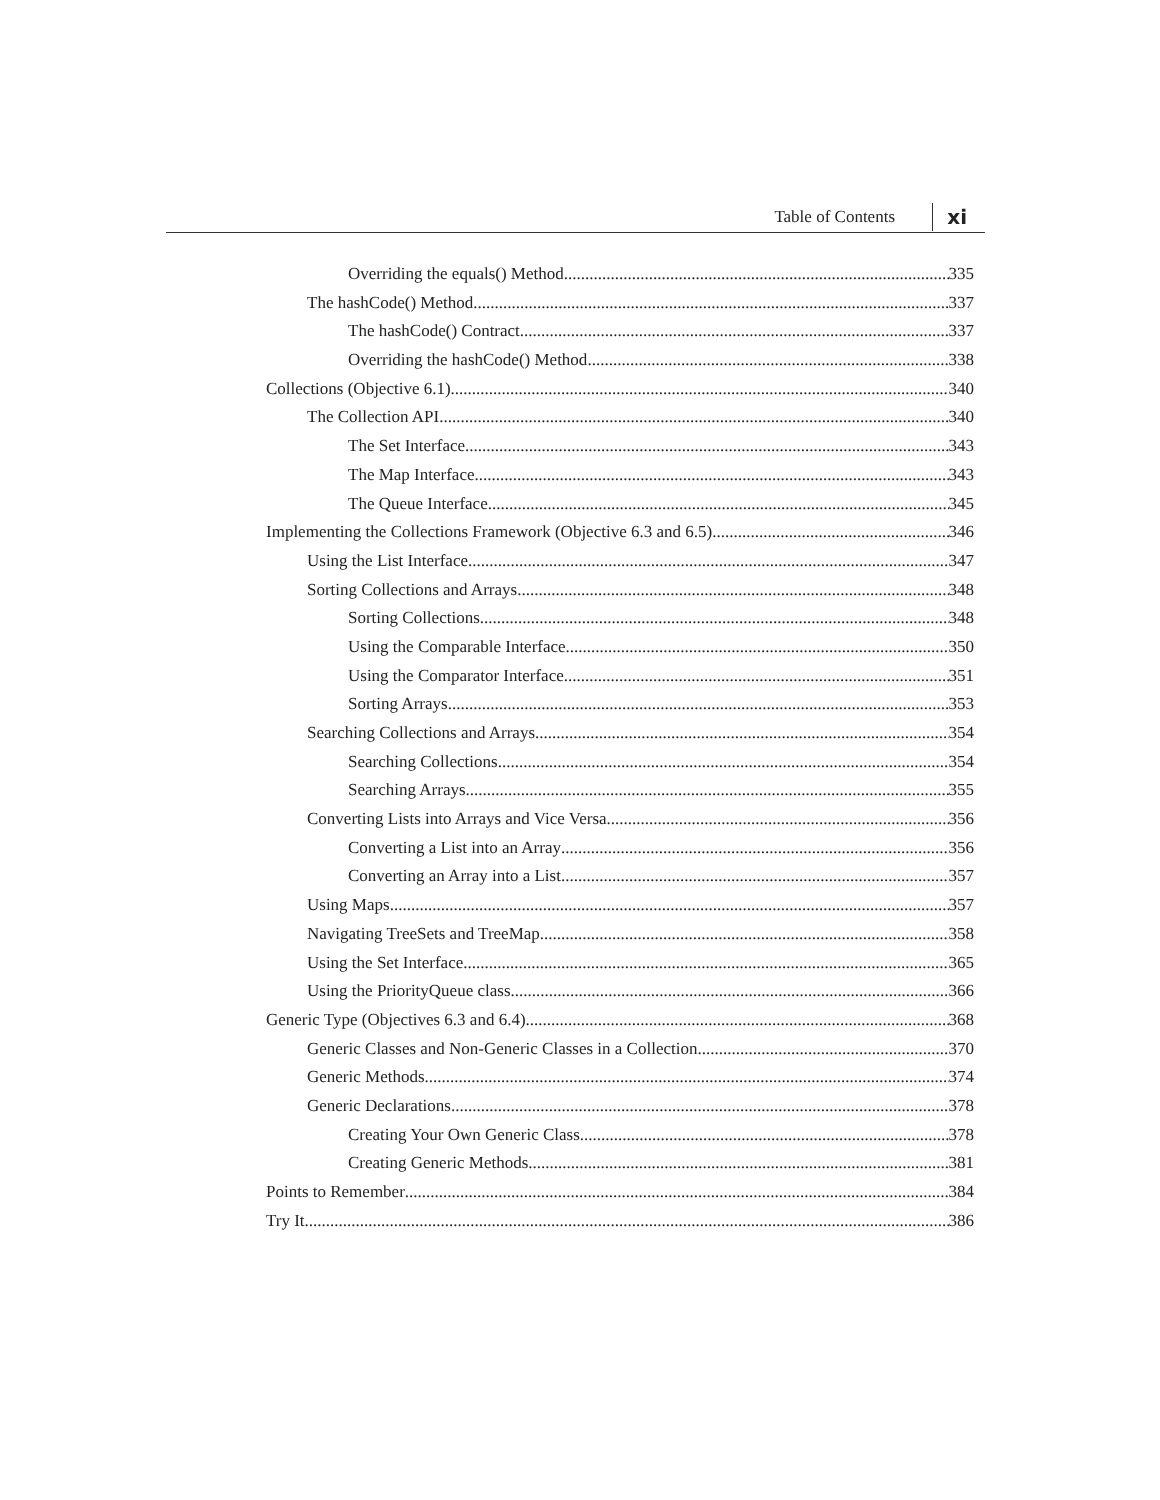Table of Contents xi
Overriding the equals() Method 335
The hashCode() Method 337
The hashCode() Contract 337
Overriding the hashCode() Method 338
Collections (Objective 6.1) 340
The Collection API 340
The Set Interface 343
The Map Interface 343
The Queue Interface 345
Implementing the Collections Framework (Objective 6.3 and 6.5) 346
Using the List Interface 347
Sorting Collections and Arrays 348
Sorting Collections 348
Using the Comparable Interface 350
Using the Comparator Interface 351
Sorting Arrays 353
Searching Collections and Arrays 354
Searching Collections 354
Searching Arrays 355
Converting Lists into Arrays and Vice Versa 356
Converting a List into an Array 356
Converting an Array into a List 357
Using Maps 357
Navigating TreeSets and TreeMap 358
Using the Set Interface 365
Using the PriorityQueue class 366
Generic Type (Objectives 6.3 and 6.4) 368
Generic Classes and Non-Generic Classes in a Collection 370
Generic Methods 374
Generic Declarations 378
Creating Your Own Generic Class 378
Creating Generic Methods 381
Points to Remember 384
Try It 386